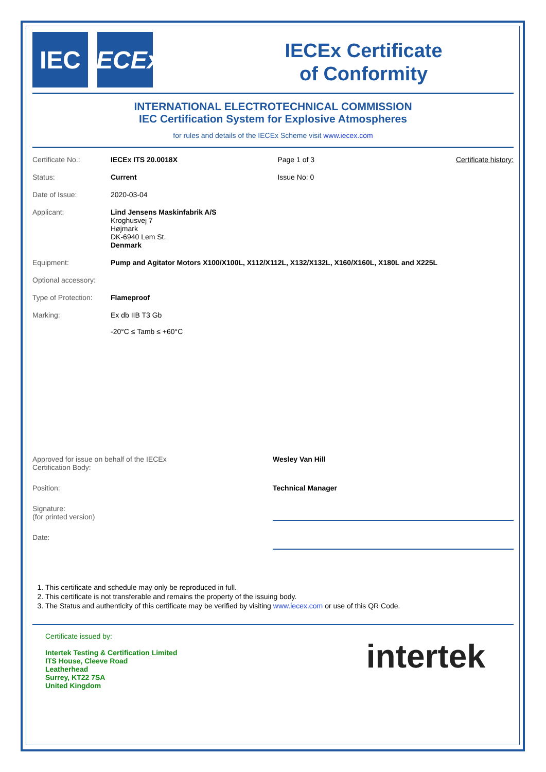IEC IECEx
IECEx Certificate
of Conformity
INTERNATIONAL ELECTROTECHNICAL COMMISSION
IEC Certification System for Explosive Atmospheres
for rules and details of the IECEx Scheme visit www.iecex.com
| Certificate No.: | IECEx ITS 20.0018X | Page 1 of 3 | Certificate history: |
| Status: | Current | Issue No: 0 | |
| Date of Issue: | 2020-03-04 | | |
| Applicant: | Lind Jensens Maskinfabrik A/S Kroghusvej 7 Højmark DK-6940 Lem St. Denmark | | |
| Equipment: | Pump and Agitator Motors X100/X100L, X112/X112L, X132/X132L, X160/X160L, X180L and X225L | | |
| Optional accessory: | | | |
| Type of Protection: | Flameproof | | |
| Marking: | Ex db IIB T3 Gb -20°C ≤ Tamb ≤ +60°C | | |
| Approved for issue on behalf of the IECEx Certification Body: | Wesley Van Hill |
| Position: | Technical Manager |
| Signature: (for printed version) | |
| Date: | |
1. This certificate and schedule may only be reproduced in full.
2. This certificate is not transferable and remains the property of the issuing body.
3. The Status and authenticity of this certificate may be verified by visiting www.iecex.com or use of this QR Code.
Certificate issued by:
Intertek Testing & Certification Limited
ITS House, Cleeve Road
Leatherhead
Surrey, KT22 7SA
United Kingdom
intertek